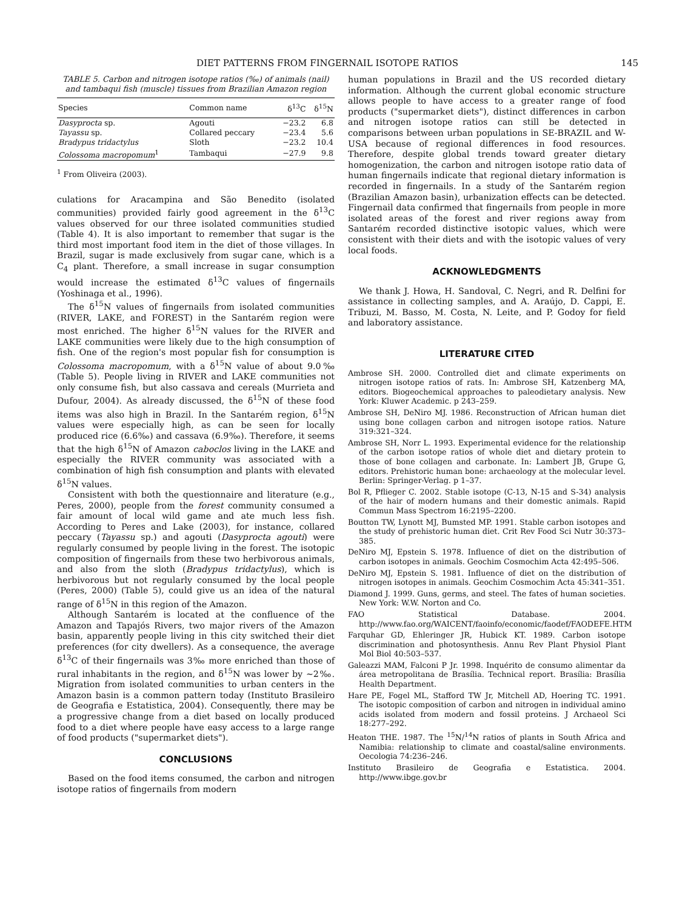DIET PATTERNS FROM FINGERNAIL ISOTOPE RATIOS 145
TABLE 5. Carbon and nitrogen isotope ratios (‰) of animals (nail) and tambaqui fish (muscle) tissues from Brazilian Amazon region
| Species | Common name | δ<sup>13</sup>C | δ<sup>15</sup>N |
| --- | --- | --- | --- |
| Dasyprocta sp. | Agouti | −23.2 | 6.8 |
| Tayassu sp. | Collared peccary | −23.4 | 5.6 |
| Bradypus tridactylus | Sloth | −23.2 | 10.4 |
| Colossoma macropomum<sup>1</sup> | Tambaqui | −27.9 | 9.8 |
<sup>1</sup> From Oliveira (2003).
culations for Aracampina and São Benedito (isolated communities) provided fairly good agreement in the δ<sup>13</sup>C values observed for our three isolated communities studied (Table 4). It is also important to remember that sugar is the third most important food item in the diet of those villages. In Brazil, sugar is made exclusively from sugar cane, which is a C<sub>4</sub> plant. Therefore, a small increase in sugar consumption would increase the estimated δ<sup>13</sup>C values of fingernails (Yoshinaga et al., 1996).
The δ<sup>15</sup>N values of fingernails from isolated communities (RIVER, LAKE, and FOREST) in the Santarém region were most enriched. The higher δ<sup>15</sup>N values for the RIVER and LAKE communities were likely due to the high consumption of fish. One of the region's most popular fish for consumption is Colossoma macropomum, with a δ<sup>15</sup>N value of about 9.0‰ (Table 5). People living in RIVER and LAKE communities not only consume fish, but also cassava and cereals (Murrieta and Dufour, 2004). As already discussed, the δ<sup>15</sup>N of these food items was also high in Brazil. In the Santarém region, δ<sup>15</sup>N values were especially high, as can be seen for locally produced rice (6.6‰) and cassava (6.9‰). Therefore, it seems that the high δ<sup>15</sup>N of Amazon caboclos living in the LAKE and especially the RIVER community was associated with a combination of high fish consumption and plants with elevated δ<sup>15</sup>N values.
Consistent with both the questionnaire and literature (e.g., Peres, 2000), people from the forest community consumed a fair amount of local wild game and ate much less fish. According to Peres and Lake (2003), for instance, collared peccary (Tayassu sp.) and agouti (Dasyprocta agouti) were regularly consumed by people living in the forest. The isotopic composition of fingernails from these two herbivorous animals, and also from the sloth (Bradypus tridactylus), which is herbivorous but not regularly consumed by the local people (Peres, 2000) (Table 5), could give us an idea of the natural range of δ<sup>15</sup>N in this region of the Amazon.
Although Santarém is located at the confluence of the Amazon and Tapajós Rivers, two major rivers of the Amazon basin, apparently people living in this city switched their diet preferences (for city dwellers). As a consequence, the average δ<sup>13</sup>C of their fingernails was 3‰ more enriched than those of rural inhabitants in the region, and δ<sup>15</sup>N was lower by ∼2‰. Migration from isolated communities to urban centers in the Amazon basin is a common pattern today (Instituto Brasileiro de Geografia e Estatistica, 2004). Consequently, there may be a progressive change from a diet based on locally produced food to a diet where people have easy access to a large range of food products ("supermarket diets").
CONCLUSIONS
Based on the food items consumed, the carbon and nitrogen isotope ratios of fingernails from modern
human populations in Brazil and the US recorded dietary information. Although the current global economic structure allows people to have access to a greater range of food products ("supermarket diets"), distinct differences in carbon and nitrogen isotope ratios can still be detected in comparisons between urban populations in SE-BRAZIL and W-USA because of regional differences in food resources. Therefore, despite global trends toward greater dietary homogenization, the carbon and nitrogen isotope ratio data of human fingernails indicate that regional dietary information is recorded in fingernails. In a study of the Santarém region (Brazilian Amazon basin), urbanization effects can be detected. Fingernail data confirmed that fingernails from people in more isolated areas of the forest and river regions away from Santarém recorded distinctive isotopic values, which were consistent with their diets and with the isotopic values of very local foods.
ACKNOWLEDGMENTS
We thank J. Howa, H. Sandoval, C. Negri, and R. Delfini for assistance in collecting samples, and A. Araújo, D. Cappi, E. Tribuzi, M. Basso, M. Costa, N. Leite, and P. Godoy for field and laboratory assistance.
LITERATURE CITED
Ambrose SH. 2000. Controlled diet and climate experiments on nitrogen isotope ratios of rats. In: Ambrose SH, Katzenberg MA, editors. Biogeochemical approaches to paleodietary analysis. New York: Kluwer Academic. p 243–259.
Ambrose SH, DeNiro MJ. 1986. Reconstruction of African human diet using bone collagen carbon and nitrogen isotope ratios. Nature 319:321–324.
Ambrose SH, Norr L. 1993. Experimental evidence for the relationship of the carbon isotope ratios of whole diet and dietary protein to those of bone collagen and carbonate. In: Lambert JB, Grupe G, editors. Prehistoric human bone: archaeology at the molecular level. Berlin: Springer-Verlag. p 1–37.
Bol R, Pflieger C. 2002. Stable isotope (C-13, N-15 and S-34) analysis of the hair of modern humans and their domestic animals. Rapid Commun Mass Spectrom 16:2195–2200.
Boutton TW, Lynott MJ, Bumsted MP. 1991. Stable carbon isotopes and the study of prehistoric human diet. Crit Rev Food Sci Nutr 30:373–385.
DeNiro MJ, Epstein S. 1978. Influence of diet on the distribution of carbon isotopes in animals. Geochim Cosmochim Acta 42:495–506.
DeNiro MJ, Epstein S. 1981. Influence of diet on the distribution of nitrogen isotopes in animals. Geochim Cosmochim Acta 45:341–351.
Diamond J. 1999. Guns, germs, and steel. The fates of human societies. New York: W.W. Norton and Co.
FAO Statistical Database. 2004. http://www.fao.org/WAICENT/faoinfo/economic/faodef/FAODEFE.HTM
Farquhar GD, Ehleringer JR, Hubick KT. 1989. Carbon isotope discrimination and photosynthesis. Annu Rev Plant Physiol Plant Mol Biol 40:503–537.
Galeazzi MAM, Falconi P Jr. 1998. Inquérito de consumo alimentar da área metropolitana de Brasília. Technical report. Brasília: Brasília Health Department.
Hare PE, Fogel ML, Stafford TW Jr, Mitchell AD, Hoering TC. 1991. The isotopic composition of carbon and nitrogen in individual amino acids isolated from modern and fossil proteins. J Archaeol Sci 18:277–292.
Heaton THE. 1987. The <sup>15</sup>N/<sup>14</sup>N ratios of plants in South Africa and Namibia: relationship to climate and coastal/saline environments. Oecologia 74:236–246.
Instituto Brasileiro de Geografia e Estatistica. 2004. http://www.ibge.gov.br